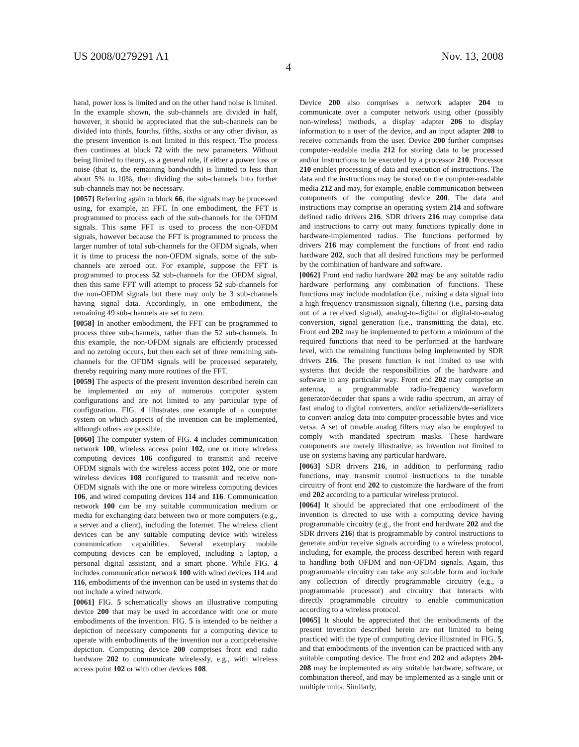US 2008/0279291 A1 Nov. 13, 2008
4
hand, power loss is limited and on the other hand noise is limited. In the example shown, the sub-channels are divided in half, however, it should be appreciated that the sub-channels can be divided into thirds, fourths, fifths, sixths or any other divisor, as the present invention is not limited in this respect. The process then continues at block 72 with the new parameters. Without being limited to theory, as a general rule, if either a power loss or noise (that is, the remaining bandwidth) is limited to less than about 5% to 10%, then dividing the sub-channels into further sub-channels may not be necessary.
[0057] Referring again to block 66, the signals may be processed using, for example, an FFT. In one embodiment, the FFT is programmed to process each of the sub-channels for the OFDM signals. This same FFT is used to process the non-OFDM signals, however because the FFT is programmed to process the larger number of total sub-channels for the OFDM signals, when it is time to process the non-OFDM signals, some of the sub-channels are zeroed out. For example, suppose the FFT is programmed to process 52 sub-channels for the OFDM signal, then this same FFT will attempt to process 52 sub-channels for the non-OFDM signals but there may only be 3 sub-channels having signal data. Accordingly, in one embodiment, the remaining 49 sub-channels are set to zero.
[0058] In another embodiment, the FFT can be programmed to process three sub-channels, rather than the 52 sub-channels. In this example, the non-OFDM signals are efficiently processed and no zeroing occurs, but then each set of three remaining sub-channels for the OFDM signals will be processed separately, thereby requiring many more routines of the FFT.
[0059] The aspects of the present invention described herein can be implemented on any of numerous computer system configurations and are not limited to any particular type of configuration. FIG. 4 illustrates one example of a computer system on which aspects of the invention can be implemented, although others are possible.
[0060] The computer system of FIG. 4 includes communication network 100, wireless access point 102, one or more wireless computing devices 106 configured to transmit and receive OFDM signals with the wireless access point 102, one or more wireless devices 108 configured to transmit and receive non-OFDM signals with the one or more wireless computing devices 106, and wired computing devices 114 and 116. Communication network 100 can be any suitable communication medium or media for exchanging data between two or more computers (e.g., a server and a client), including the Internet. The wireless client devices can be any suitable computing device with wireless communication capabilities. Several exemplary mobile computing devices can be employed, including a laptop, a personal digital assistant, and a smart phone. While FIG. 4 includes communication network 100 with wired devices 114 and 116, embodiments of the invention can be used in systems that do not include a wired network.
[0061] FIG. 5 schematically shows an illustrative computing device 200 that may be used in accordance with one or more embodiments of the invention. FIG. 5 is intended to be neither a depiction of necessary components for a computing device to operate with embodiments of the invention nor a comprehensive depiction. Computing device 200 comprises front end radio hardware 202 to communicate wirelessly, e.g., with wireless access point 102 or with other devices 108.
Device 200 also comprises a network adapter 204 to communicate over a computer network using other (possibly non-wireless) methods, a display adapter 206 to display information to a user of the device, and an input adapter 208 to receive commands from the user. Device 200 further comprises computer-readable media 212 for storing data to be processed and/or instructions to be executed by a processor 210. Processor 210 enables processing of data and execution of instructions. The data and the instructions may be stored on the computer-readable media 212 and may, for example, enable communication between components of the computing device 200. The data and instructions may comprise an operating system 214 and software defined radio drivers 216. SDR drivers 216 may comprise data and instructions to carry out many functions typically done in hardware-implemented radios. The functions performed by drivers 216 may complement the functions of front end radio hardware 202, such that all desired functions may be performed by the combination of hardware and software.
[0062] Front end radio hardware 202 may be any suitable radio hardware performing any combination of functions. These functions may include modulation (i.e., mixing a data signal into a high frequency transmission signal), filtering (i.e., parsing data out of a received signal), analog-to-digital or digital-to-analog conversion, signal generation (i.e., transmitting the data), etc. Front end 202 may be implemented to perform a minimum of the required functions that need to be performed at the hardware level, with the remaining functions being implemented by SDR drivers 216. The present function is not limited to use with systems that decide the responsibilities of the hardware and software in any particular way. Front end 202 may comprise an antenna, a programmable radio-frequency waveform generator/decoder that spans a wide radio spectrum, an array of fast analog to digital converters, and/or serializers/de-serializers to convert analog data into computer-processable bytes and vice versa. A set of tunable analog filters may also be employed to comply with mandated spectrum masks. These hardware components are merely illustrative, as invention not limited to use on systems having any particular hardware.
[0063] SDR drivers 216, in addition to performing radio functions, may transmit control instructions to the tunable circuitry of front end 202 to customize the hardware of the front end 202 according to a particular wireless protocol.
[0064] It should be appreciated that one embodiment of the invention is directed to use with a computing device having programmable circuitry (e.g., the front end hardware 202 and the SDR drivers 216) that is programmable by control instructions to generate and/or receive signals according to a wireless protocol, including, for example, the process described herein with regard to handling both OFDM and non-OFDM signals. Again, this programmable circuitry can take any suitable form and include any collection of directly programmable circuitry (e.g., a programmable processor) and circuitry that interacts with directly programmable circuitry to enable communication according to a wireless protocol.
[0065] It should be appreciated that the embodiments of the present invention described herein are not limited to being practiced with the type of computing device illustrated in FIG. 5, and that embodiments of the invention can be practiced with any suitable computing device. The front end 202 and adapters 204-208 may be implemented as any suitable hardware, software, or combination thereof, and may be implemented as a single unit or multiple units. Similarly,